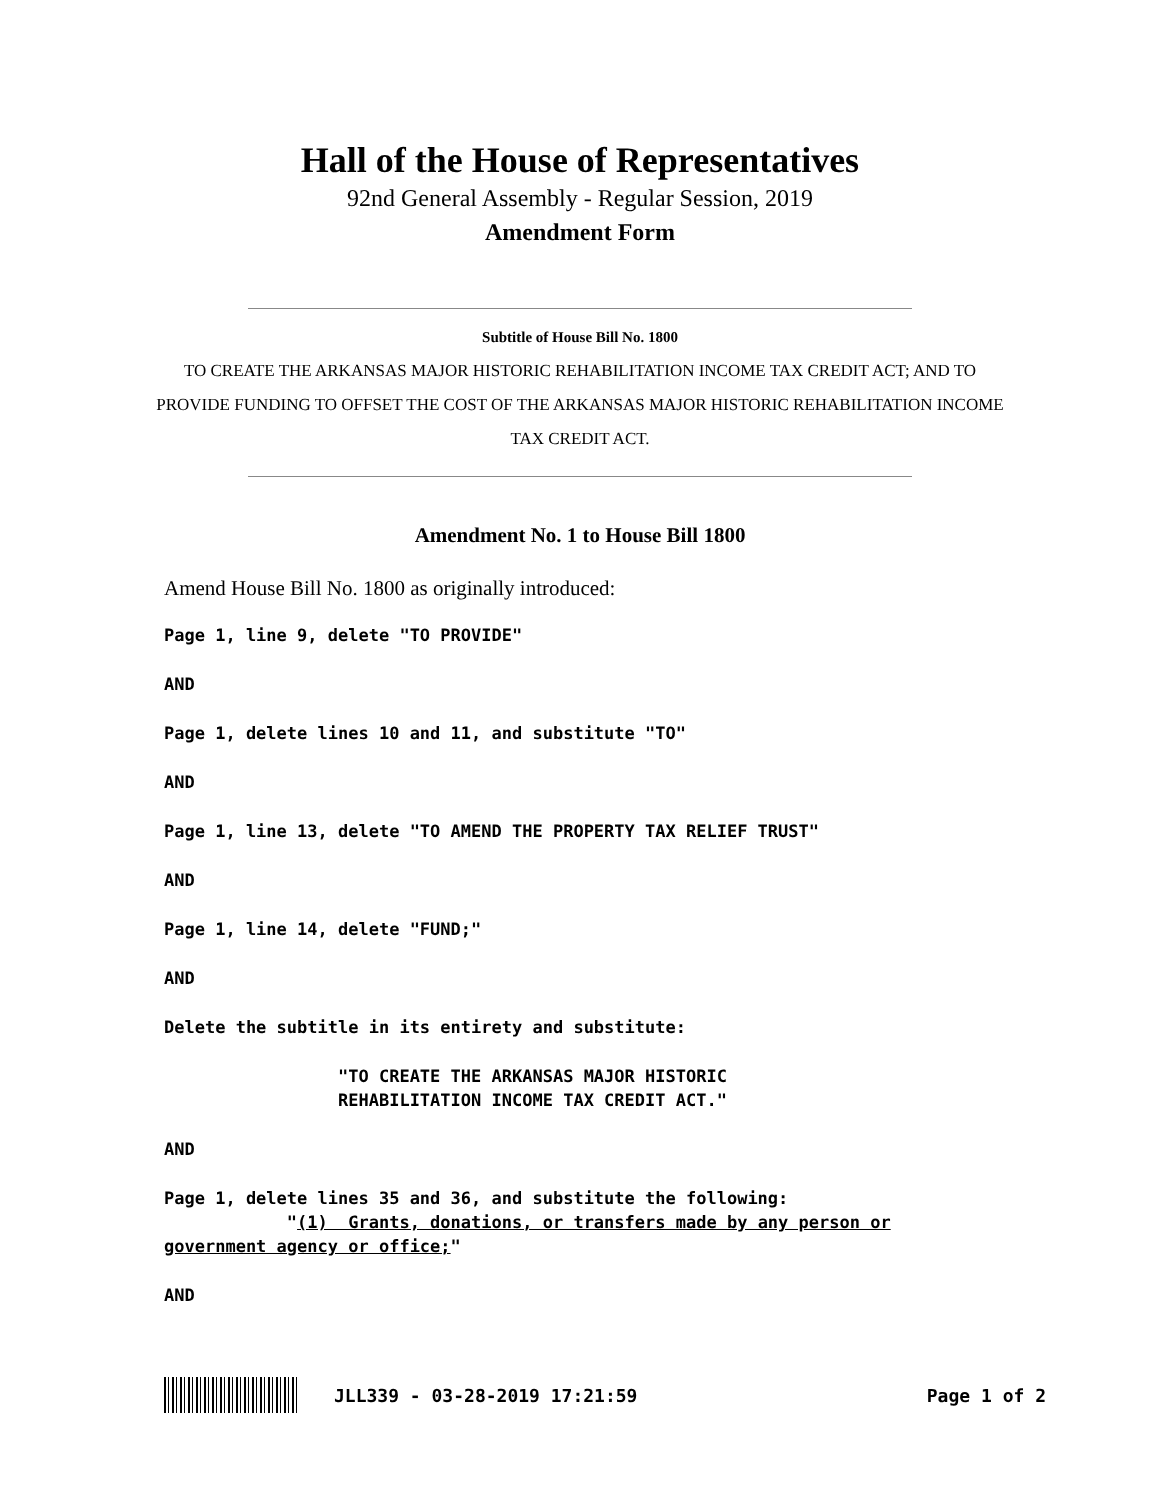Hall of the House of Representatives
92nd General Assembly - Regular Session, 2019
Amendment Form
Subtitle of House Bill No. 1800
TO CREATE THE ARKANSAS MAJOR HISTORIC REHABILITATION INCOME TAX CREDIT ACT; AND TO PROVIDE FUNDING TO OFFSET THE COST OF THE ARKANSAS MAJOR HISTORIC REHABILITATION INCOME TAX CREDIT ACT.
Amendment No. 1 to House Bill 1800
Amend House Bill No. 1800 as originally introduced:
Page 1, line 9, delete "TO PROVIDE"
AND
Page 1, delete lines 10 and 11, and substitute "TO"
AND
Page 1, line 13, delete "TO AMEND THE PROPERTY TAX RELIEF TRUST"
AND
Page 1, line 14, delete "FUND;"
AND
Delete the subtitle in its entirety and substitute:
"TO CREATE THE ARKANSAS MAJOR HISTORIC REHABILITATION INCOME TAX CREDIT ACT."
AND
Page 1, delete lines 35 and 36, and substitute the following: "(1) Grants, donations, or transfers made by any person or government agency or office;"
AND
JLL339 - 03-28-2019 17:21:59 Page 1 of 2